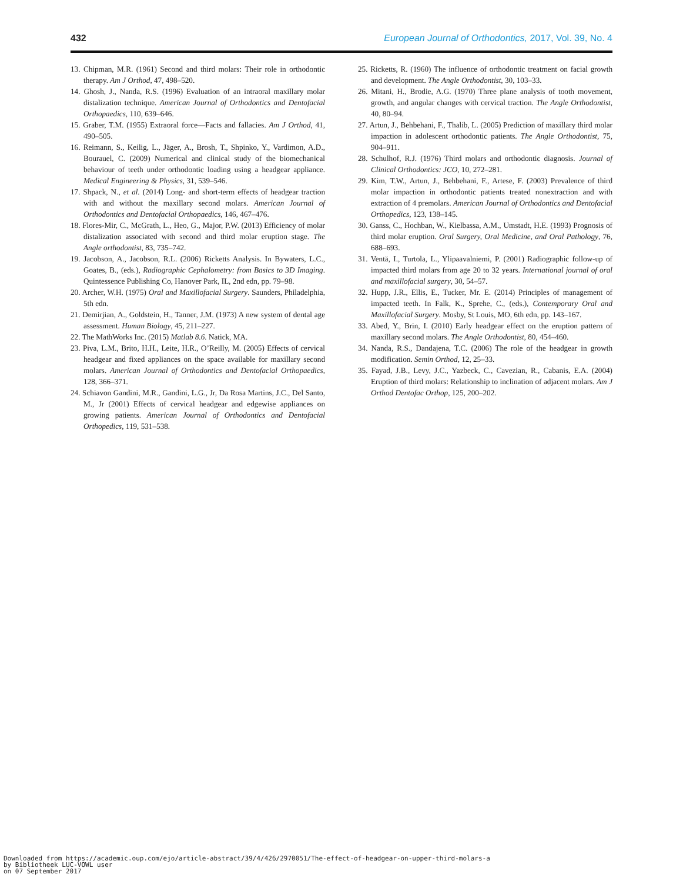432 European Journal of Orthodontics, 2017, Vol. 39, No. 4
13. Chipman, M.R. (1961) Second and third molars: Their role in orthodontic therapy. Am J Orthod, 47, 498–520.
14. Ghosh, J., Nanda, R.S. (1996) Evaluation of an intraoral maxillary molar distalization technique. American Journal of Orthodontics and Dentofacial Orthopaedics, 110, 639–646.
15. Graber, T.M. (1955) Extraoral force—Facts and fallacies. Am J Orthod, 41, 490–505.
16. Reimann, S., Keilig, L., Jäger, A., Brosh, T., Shpinko, Y., Vardimon, A.D., Bourauel, C. (2009) Numerical and clinical study of the biomechanical behaviour of teeth under orthodontic loading using a headgear appliance. Medical Engineering & Physics, 31, 539–546.
17. Shpack, N., et al. (2014) Long- and short-term effects of headgear traction with and without the maxillary second molars. American Journal of Orthodontics and Dentofacial Orthopaedics, 146, 467–476.
18. Flores-Mir, C., McGrath, L., Heo, G., Major, P.W. (2013) Efficiency of molar distalization associated with second and third molar eruption stage. The Angle orthodontist, 83, 735–742.
19. Jacobson, A., Jacobson, R.L. (2006) Ricketts Analysis. In Bywaters, L.C., Goates, B., (eds.), Radiographic Cephalometry: from Basics to 3D Imaging. Quintessence Publishing Co, Hanover Park, IL, 2nd edn, pp. 79–98.
20. Archer, W.H. (1975) Oral and Maxillofacial Surgery. Saunders, Philadelphia, 5th edn.
21. Demirjian, A., Goldstein, H., Tanner, J.M. (1973) A new system of dental age assessment. Human Biology, 45, 211–227.
22. The MathWorks Inc. (2015) Matlab 8.6. Natick, MA.
23. Piva, L.M., Brito, H.H., Leite, H.R., O’Reilly, M. (2005) Effects of cervical headgear and fixed appliances on the space available for maxillary second molars. American Journal of Orthodontics and Dentofacial Orthopaedics, 128, 366–371.
24. Schiavon Gandini, M.R., Gandini, L.G., Jr, Da Rosa Martins, J.C., Del Santo, M., Jr (2001) Effects of cervical headgear and edgewise appliances on growing patients. American Journal of Orthodontics and Dentofacial Orthopedics, 119, 531–538.
25. Ricketts, R. (1960) The influence of orthodontic treatment on facial growth and development. The Angle Orthodontist, 30, 103–33.
26. Mitani, H., Brodie, A.G. (1970) Three plane analysis of tooth movement, growth, and angular changes with cervical traction. The Angle Orthodontist, 40, 80–94.
27. Artun, J., Behbehani, F., Thalib, L. (2005) Prediction of maxillary third molar impaction in adolescent orthodontic patients. The Angle Orthodontist, 75, 904–911.
28. Schulhof, R.J. (1976) Third molars and orthodontic diagnosis. Journal of Clinical Orthodontics: JCO, 10, 272–281.
29. Kim, T.W., Artun, J., Behbehani, F., Artese, F. (2003) Prevalence of third molar impaction in orthodontic patients treated nonextraction and with extraction of 4 premolars. American Journal of Orthodontics and Dentofacial Orthopedics, 123, 138–145.
30. Ganss, C., Hochban, W., Kielbassa, A.M., Umstadt, H.E. (1993) Prognosis of third molar eruption. Oral Surgery, Oral Medicine, and Oral Pathology, 76, 688–693.
31. Ventä, I., Turtola, L., Ylipaavalniemi, P. (2001) Radiographic follow-up of impacted third molars from age 20 to 32 years. International journal of oral and maxillofacial surgery, 30, 54–57.
32. Hupp, J.R., Ellis, E., Tucker, Mr. E. (2014) Principles of management of impacted teeth. In Falk, K., Sprehe, C., (eds.), Contemporary Oral and Maxillofacial Surgery. Mosby, St Louis, MO, 6th edn, pp. 143–167.
33. Abed, Y., Brin, I. (2010) Early headgear effect on the eruption pattern of maxillary second molars. The Angle Orthodontist, 80, 454–460.
34. Nanda, R.S., Dandajena, T.C. (2006) The role of the headgear in growth modification. Semin Orthod, 12, 25–33.
35. Fayad, J.B., Levy, J.C., Yazbeck, C., Cavezian, R., Cabanis, E.A. (2004) Eruption of third molars: Relationship to inclination of adjacent molars. Am J Orthod Dentofac Orthop, 125, 200–202.
Downloaded from https://academic.oup.com/ejo/article-abstract/39/4/426/2970051/The-effect-of-headgear-on-upper-third-molars-a
by Bibliotheek LUC-VOWL user
on 07 September 2017